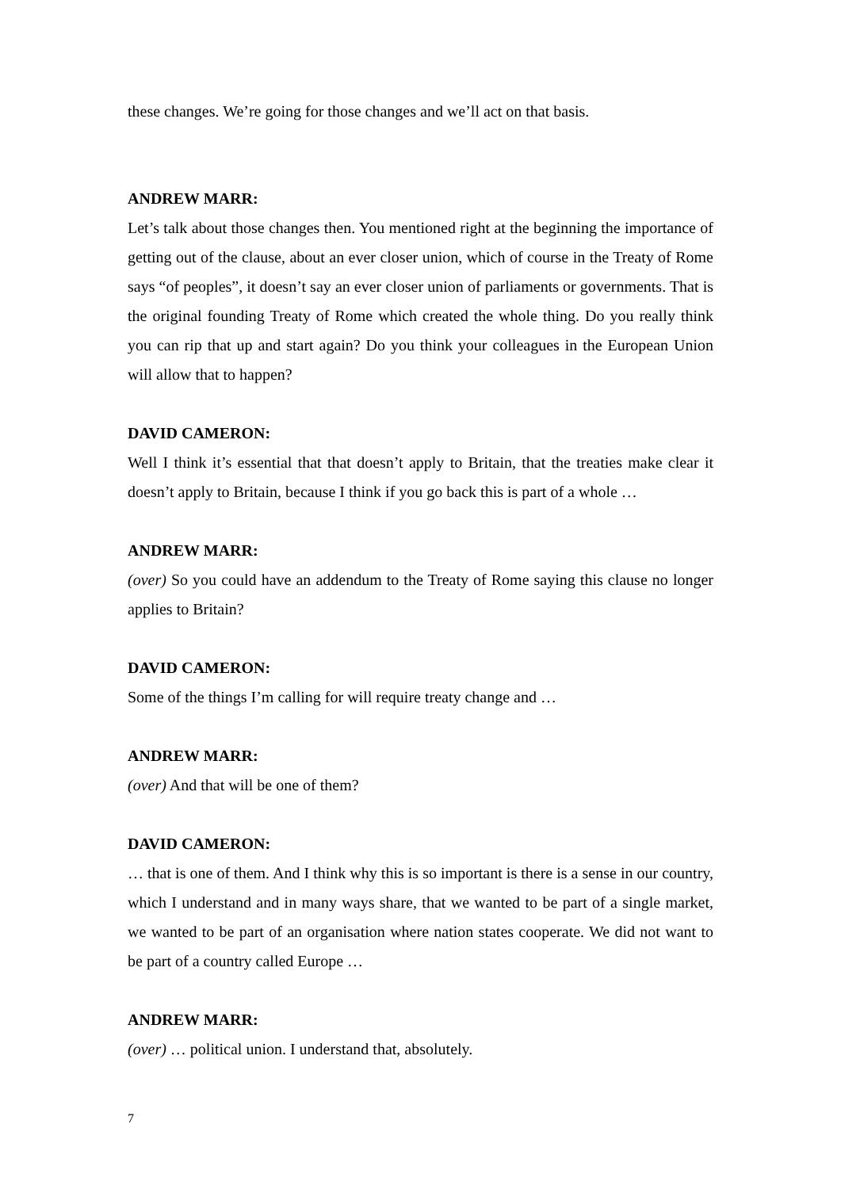these changes. We’re going for those changes and we’ll act on that basis.
ANDREW MARR:
Let’s talk about those changes then. You mentioned right at the beginning the importance of getting out of the clause, about an ever closer union, which of course in the Treaty of Rome says “of peoples”, it doesn’t say an ever closer union of parliaments or governments. That is the original founding Treaty of Rome which created the whole thing. Do you really think you can rip that up and start again? Do you think your colleagues in the European Union will allow that to happen?
DAVID CAMERON:
Well I think it’s essential that that doesn’t apply to Britain, that the treaties make clear it doesn’t apply to Britain, because I think if you go back this is part of a whole …
ANDREW MARR:
(over) So you could have an addendum to the Treaty of Rome saying this clause no longer applies to Britain?
DAVID CAMERON:
Some of the things I’m calling for will require treaty change and …
ANDREW MARR:
(over) And that will be one of them?
DAVID CAMERON:
… that is one of them. And I think why this is so important is there is a sense in our country, which I understand and in many ways share, that we wanted to be part of a single market, we wanted to be part of an organisation where nation states cooperate. We did not want to be part of a country called Europe …
ANDREW MARR:
(over) … political union. I understand that, absolutely.
7